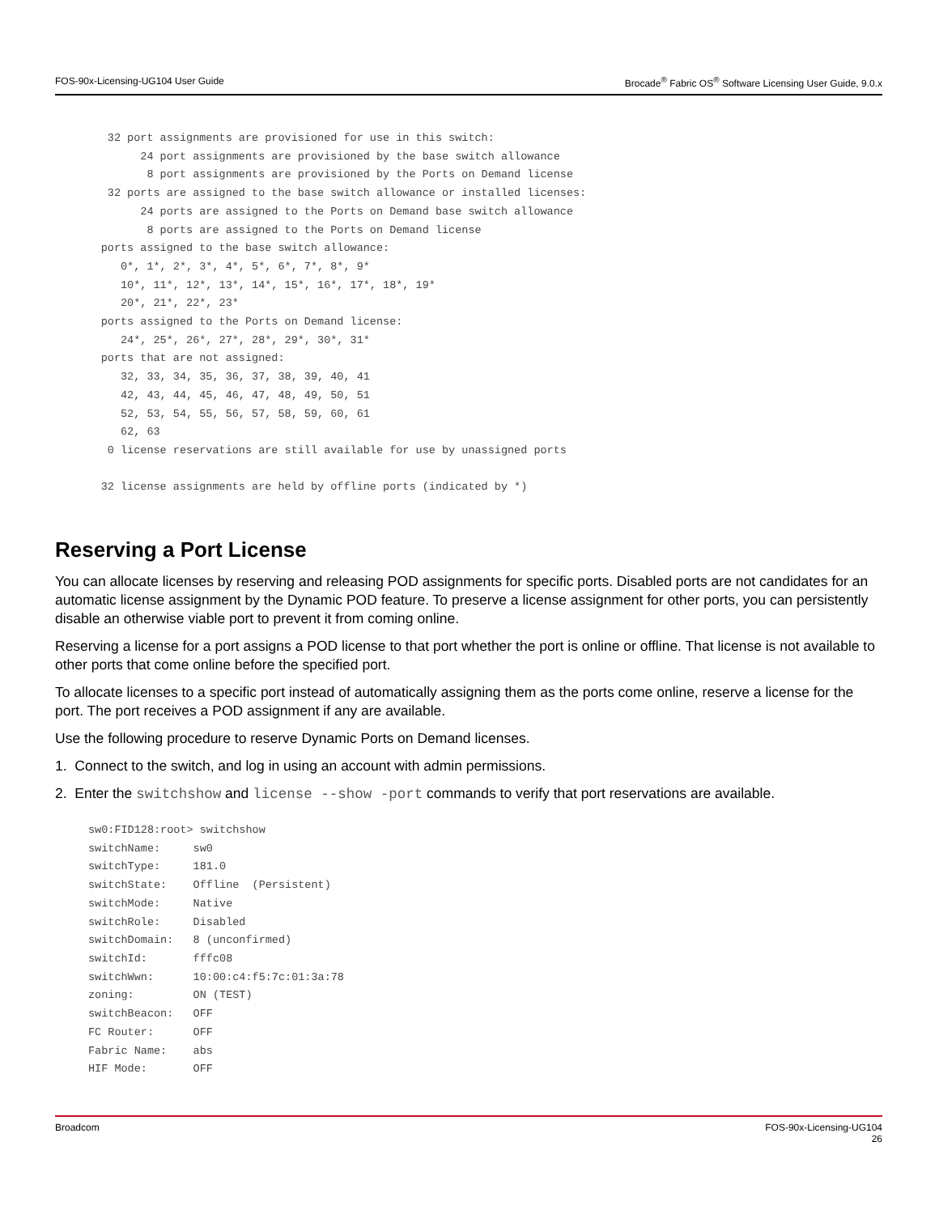FOS-90x-Licensing-UG104 User Guide Brocade<sup>®</sup> Fabric OS<sup>®</sup> Software Licensing User Guide, 9.0.x
        32 port assignments are provisioned for use in this switch:
             24 port assignments are provisioned by the base switch allowance
              8 port assignments are provisioned by the Ports on Demand license
        32 ports are assigned to the base switch allowance or installed licenses:
             24 ports are assigned to the Ports on Demand base switch allowance
              8 ports are assigned to the Ports on Demand license
       ports assigned to the base switch allowance:
          0*, 1*, 2*, 3*, 4*, 5*, 6*, 7*, 8*, 9*
          10*, 11*, 12*, 13*, 14*, 15*, 16*, 17*, 18*, 19*
          20*, 21*, 22*, 23*
       ports assigned to the Ports on Demand license:
          24*, 25*, 26*, 27*, 28*, 29*, 30*, 31*
       ports that are not assigned:
          32, 33, 34, 35, 36, 37, 38, 39, 40, 41
          42, 43, 44, 45, 46, 47, 48, 49, 50, 51
          52, 53, 54, 55, 56, 57, 58, 59, 60, 61
          62, 63
        0 license reservations are still available for use by unassigned ports

       32 license assignments are held by offline ports (indicated by *)
Reserving a Port License
You can allocate licenses by reserving and releasing POD assignments for specific ports. Disabled ports are not candidates for an automatic license assignment by the Dynamic POD feature. To preserve a license assignment for other ports, you can persistently disable an otherwise viable port to prevent it from coming online.
Reserving a license for a port assigns a POD license to that port whether the port is online or offline. That license is not available to other ports that come online before the specified port.
To allocate licenses to a specific port instead of automatically assigning them as the ports come online, reserve a license for the port. The port receives a POD assignment if any are available.
Use the following procedure to reserve Dynamic Ports on Demand licenses.
1. Connect to the switch, and log in using an account with admin permissions.
2. Enter the switchshow and license --show -port commands to verify that port reservations are available.
sw0:FID128:root> switchshow
switchName:     sw0
switchType:     181.0
switchState:    Offline  (Persistent)
switchMode:     Native
switchRole:     Disabled
switchDomain:   8 (unconfirmed)
switchId:       fffc08
switchWwn:      10:00:c4:f5:7c:01:3a:78
zoning:         ON (TEST)
switchBeacon:   OFF
FC Router:      OFF
Fabric Name:    abs
HIF Mode:       OFF
Broadcom FOS-90x-Licensing-UG104
26